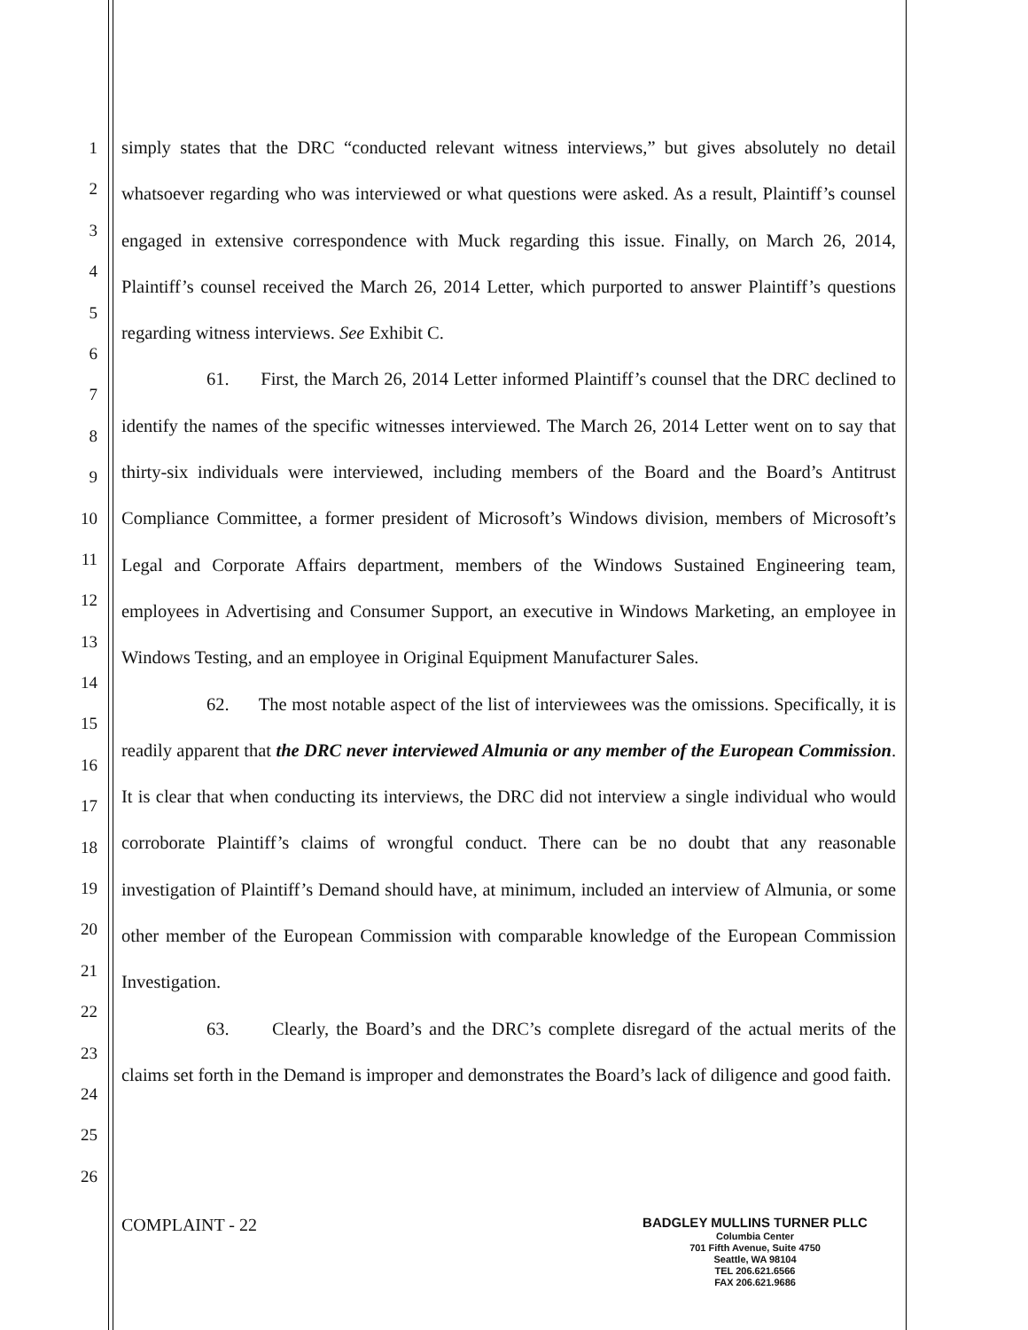1
2
3
4
5
6
7
8
9
10
11
12
13
14
15
16
17
18
19
20
21
22
23
24
25
26
simply states that the DRC “conducted relevant witness interviews,” but gives absolutely no detail whatsoever regarding who was interviewed or what questions were asked. As a result, Plaintiff’s counsel engaged in extensive correspondence with Muck regarding this issue. Finally, on March 26, 2014, Plaintiff’s counsel received the March 26, 2014 Letter, which purported to answer Plaintiff’s questions regarding witness interviews. See Exhibit C.
61. First, the March 26, 2014 Letter informed Plaintiff’s counsel that the DRC declined to identify the names of the specific witnesses interviewed. The March 26, 2014 Letter went on to say that thirty-six individuals were interviewed, including members of the Board and the Board’s Antitrust Compliance Committee, a former president of Microsoft’s Windows division, members of Microsoft’s Legal and Corporate Affairs department, members of the Windows Sustained Engineering team, employees in Advertising and Consumer Support, an executive in Windows Marketing, an employee in Windows Testing, and an employee in Original Equipment Manufacturer Sales.
62. The most notable aspect of the list of interviewees was the omissions. Specifically, it is readily apparent that the DRC never interviewed Almunia or any member of the European Commission. It is clear that when conducting its interviews, the DRC did not interview a single individual who would corroborate Plaintiff’s claims of wrongful conduct. There can be no doubt that any reasonable investigation of Plaintiff’s Demand should have, at minimum, included an interview of Almunia, or some other member of the European Commission with comparable knowledge of the European Commission Investigation.
63. Clearly, the Board’s and the DRC’s complete disregard of the actual merits of the claims set forth in the Demand is improper and demonstrates the Board’s lack of diligence and good faith.
COMPLAINT - 22
BADGLEY MULLINS TURNER PLLC
Columbia Center
701 Fifth Avenue, Suite 4750
Seattle, WA 98104
TEL 206.621.6566
FAX 206.621.9686